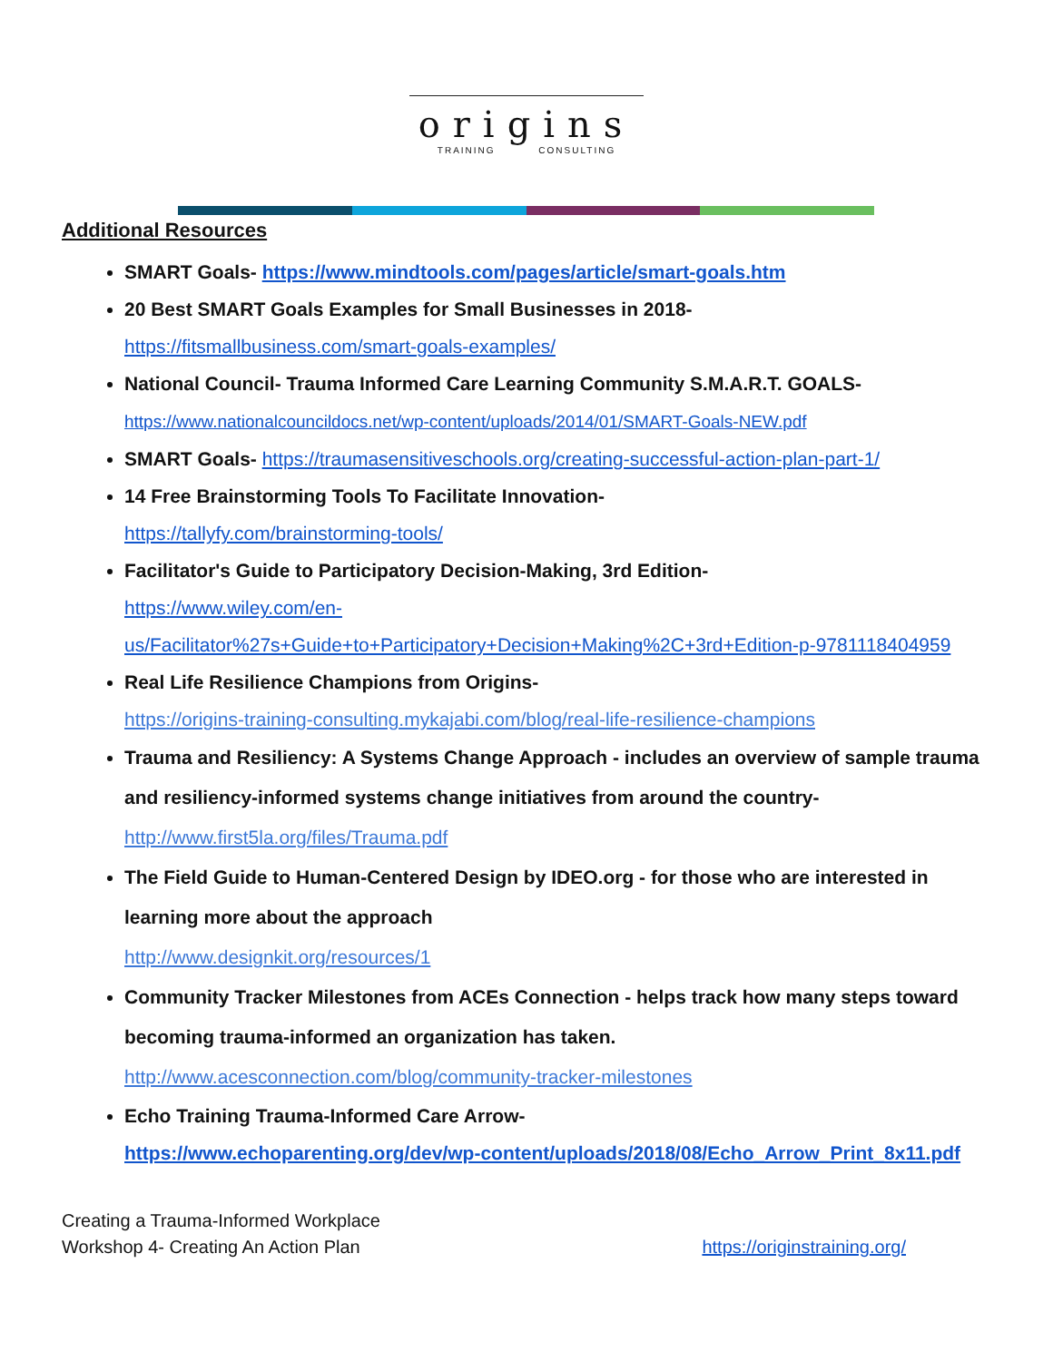origins
TRAINING CONSULTING
Additional Resources
SMART Goals- https://www.mindtools.com/pages/article/smart-goals.htm
20 Best SMART Goals Examples for Small Businesses in 2018-
https://fitsmallbusiness.com/smart-goals-examples/
National Council- Trauma Informed Care Learning Community S.M.A.R.T. GOALS-
https://www.nationalcouncildocs.net/wp-content/uploads/2014/01/SMART-Goals-NEW.pdf
SMART Goals- https://traumasensitiveschools.org/creating-successful-action-plan-part-1/
14 Free Brainstorming Tools To Facilitate Innovation-
https://tallyfy.com/brainstorming-tools/
Facilitator's Guide to Participatory Decision-Making, 3rd Edition-
https://www.wiley.com/en-us/Facilitator%27s+Guide+to+Participatory+Decision+Making%2C+3rd+Edition-p-9781118404959
Real Life Resilience Champions from Origins-
https://origins-training-consulting.mykajabi.com/blog/real-life-resilience-champions
Trauma and Resiliency: A Systems Change Approach - includes an overview of sample trauma and resiliency-informed systems change initiatives from around the country-
http://www.first5la.org/files/Trauma.pdf
The Field Guide to Human-Centered Design by IDEO.org - for those who are interested in learning more about the approach
http://www.designkit.org/resources/1
Community Tracker Milestones from ACEs Connection - helps track how many steps toward becoming trauma-informed an organization has taken.
http://www.acesconnection.com/blog/community-tracker-milestones
Echo Training Trauma-Informed Care Arrow-
https://www.echoparenting.org/dev/wp-content/uploads/2018/08/Echo_Arrow_Print_8x11.pdf
Creating a Trauma-Informed Workplace
Workshop 4- Creating An Action Plan
https://originstraining.org/